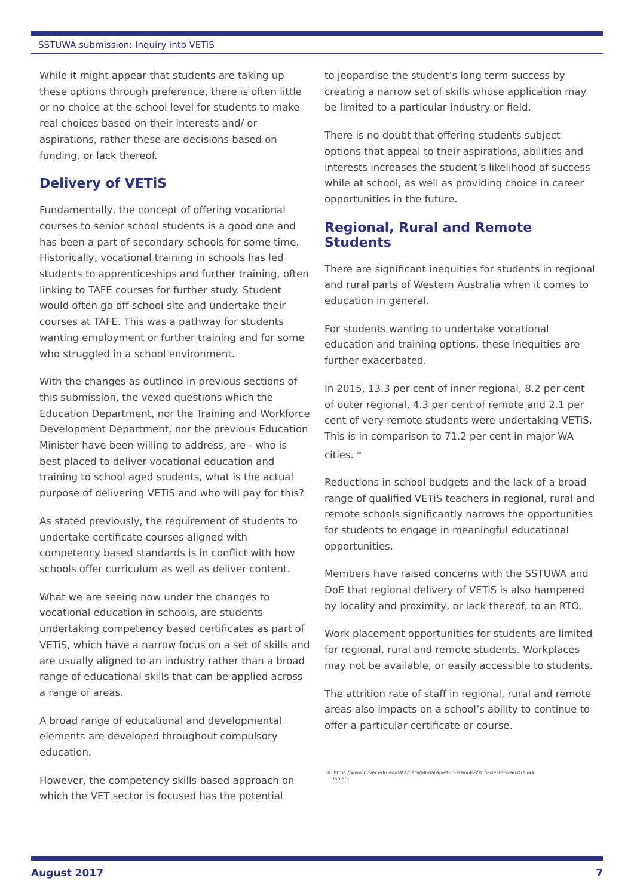SSTUWA submission: Inquiry into VETiS
While it might appear that students are taking up these options through preference, there is often little or no choice at the school level for students to make real choices based on their interests and/ or aspirations, rather these are decisions based on funding, or lack thereof.
Delivery of VETiS
Fundamentally, the concept of offering vocational courses to senior school students is a good one and has been a part of secondary schools for some time. Historically, vocational training in schools has led students to apprenticeships and further training, often linking to TAFE courses for further study. Student would often go off school site and undertake their courses at TAFE. This was a pathway for students wanting employment or further training and for some who struggled in a school environment.
With the changes as outlined in previous sections of this submission, the vexed questions which the Education Department, nor the Training and Workforce Development Department, nor the previous Education Minister have been willing to address, are - who is best placed to deliver vocational education and training to school aged students, what is the actual purpose of delivering VETiS and who will pay for this?
As stated previously, the requirement of students to undertake certificate courses aligned with competency based standards is in conflict with how schools offer curriculum as well as deliver content.
What we are seeing now under the changes to vocational education in schools, are students undertaking competency based certificates as part of VETiS, which have a narrow focus on a set of skills and are usually aligned to an industry rather than a broad range of educational skills that can be applied across a range of areas.
A broad range of educational and developmental elements are developed throughout compulsory education.
However, the competency skills based approach on which the VET sector is focused has the potential
to jeopardise the student’s long term success by creating a narrow set of skills whose application may be limited to a particular industry or field.
There is no doubt that offering students subject options that appeal to their aspirations, abilities and interests increases the student’s likelihood of success while at school, as well as providing choice in career opportunities in the future.
Regional, Rural and Remote Students
There are significant inequities for students in regional and rural parts of Western Australia when it comes to education in general.
For students wanting to undertake vocational education and training options, these inequities are further exacerbated.
In 2015, 13.3 per cent of inner regional, 8.2 per cent of outer regional, 4.3 per cent of remote and 2.1 per cent of very remote students were undertaking VETiS. This is in comparison to 71.2 per cent in major WA cities. <sup>10</sup>
Reductions in school budgets and the lack of a broad range of qualified VETiS teachers in regional, rural and remote schools significantly narrows the opportunities for students to engage in meaningful educational opportunities.
Members have raised concerns with the SSTUWA and DoE that regional delivery of VETiS is also hampered by locality and proximity, or lack thereof, to an RTO.
Work placement opportunities for students are limited for regional, rural and remote students. Workplaces may not be available, or easily accessible to students.
The attrition rate of staff in regional, rural and remote areas also impacts on a school’s ability to continue to offer a particular certificate or course.
10. https://www.ncver.edu.au/data/data/all-data/vet-in-schools-2015-western-australia#
Table 5
August 2017 7